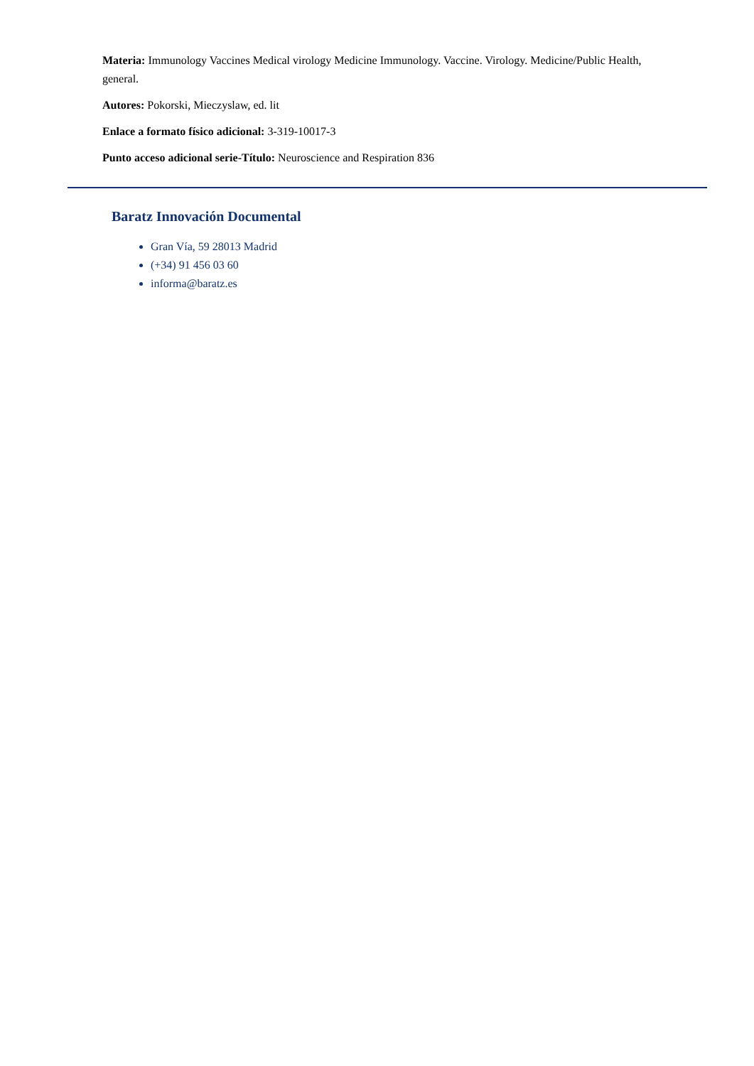Materia: Immunology Vaccines Medical virology Medicine Immunology. Vaccine. Virology. Medicine/Public Health, general.
Autores: Pokorski, Mieczyslaw, ed. lit
Enlace a formato físico adicional: 3-319-10017-3
Punto acceso adicional serie-Título: Neuroscience and Respiration 836
Baratz Innovación Documental
Gran Vía, 59 28013 Madrid
(+34) 91 456 03 60
informa@baratz.es